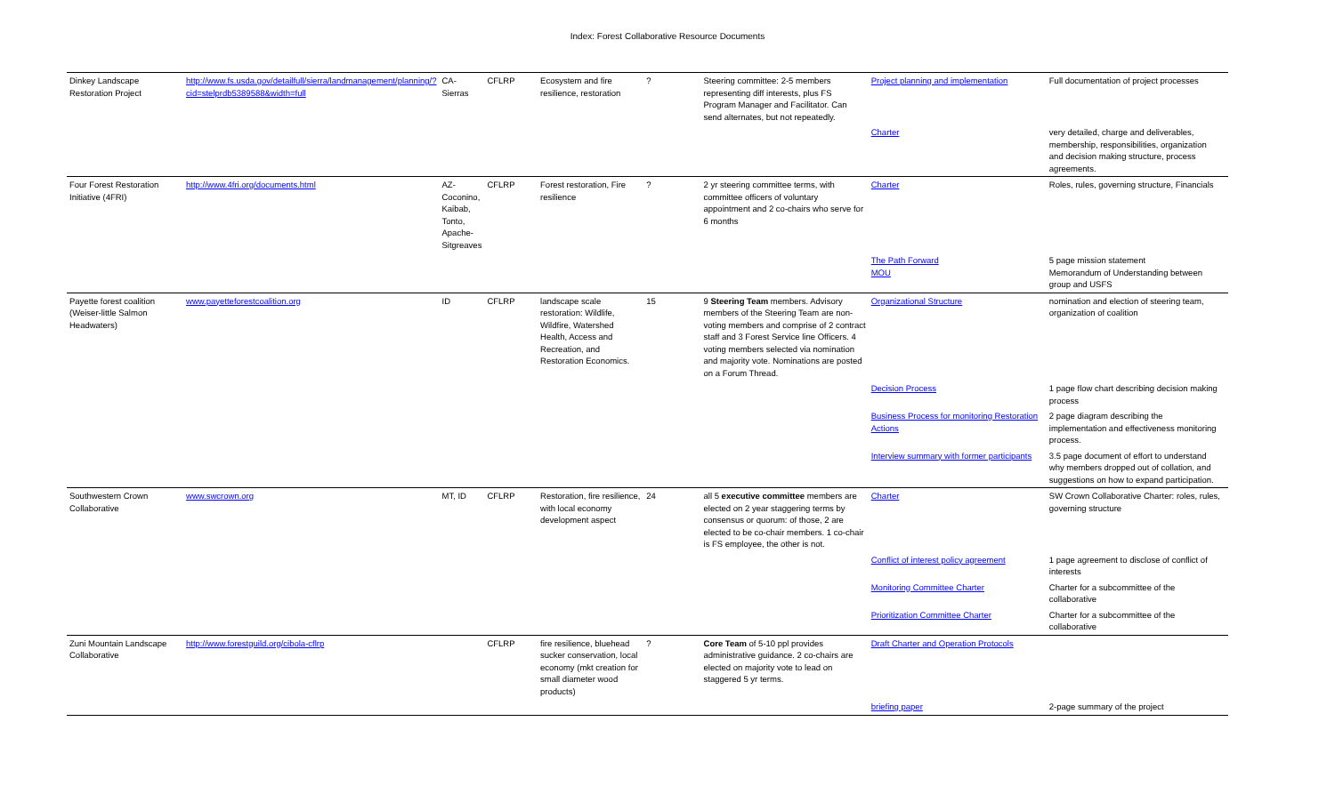Index: Forest Collaborative Resource Documents
| Dinkey Landscape Restoration Project | http://www.fs.usda.gov/detailfull/sierra/landmanagement/planning/?cid=stelprdb5389588&width=full | CA-Sierras | CFLRP | Ecosystem and fire resilience, restoration | ? | Steering committee: 2-5 members representing diff interests, plus FS Program Manager and Facilitator. Can send alternates, but not repeatedly. | Project planning and implementation | Full documentation of project processes | |
| | | | | | | | Charter | very detailed, charge and deliverables, membership, responsibilities, organization and decision making structure, process agreements. | |
| Four Forest Restoration Initiative (4FRI) | http://www.4fri.org/documents.html | AZ-Coconino, Kaibab, Tonto, Apache-Sitgreaves | CFLRP | Forest restoration, Fire resilience | ? | 2 yr steering committee terms, with committee officers of voluntary appointment and 2 co-chairs who serve for 6 months | Charter | Roles, rules, governing structure, Financials | |
| | | | | | | | The Path Forward MOU | 5 page mission statement Memorandum of Understanding between group and USFS | |
| Payette forest coalition (Weiser-little Salmon Headwaters) | www.payetteforestcoalition.org | ID | CFLRP | landscape scale restoration: Wildlife, Wildfire, Watershed Health, Access and Recreation, and Restoration Economics. | 15 | 9 Steering Team members. Advisory members of the Steering Team are non-voting members and comprise of 2 contract staff and 3 Forest Service line Officers. 4 voting members selected via nomination and majority vote. Nominations are posted on a Forum Thread. | Organizational Structure | nomination and election of steering team, organization of coalition | |
| | | | | | | | Decision Process | 1 page flow chart describing decision making process | |
| | | | | | | | Business Process for monitoring Restoration Actions | 2 page diagram describing the implementation and effectiveness monitoring process. | |
| | | | | | | | Interview summary with former participants | 3.5 page document of effort to understand why members dropped out of collation, and suggestions on how to expand participation. | |
| Southwestern Crown Collaborative | www.swcrown.org | MT, ID | CFLRP | Restoration, fire resilience, with local economy development aspect | 24 | all 5 executive committee members are elected on 2 year staggering terms by consensus or quorum: of those, 2 are elected to be co-chair members. 1 co-chair is FS employee, the other is not. | Charter | SW Crown Collaborative Charter: roles, rules, governing structure | |
| | | | | | | | Conflict of interest policy agreement | 1 page agreement to disclose of conflict of interests | |
| | | | | | | | Monitoring Committee Charter | Charter for a subcommittee of the collaborative | |
| | | | | | | | Prioritization Committee Charter | Charter for a subcommittee of the collaborative | |
| Zuni Mountain Landscape Collaborative | http://www.forestguild.org/cibola-cflrp | | CFLRP | fire resilience, bluehead sucker conservation, local economy (mkt creation for small diameter wood products) | ? | Core Team of 5-10 ppl provides administrative guidance. 2 co-chairs are elected on majority vote to lead on staggered 5 yr terms. | Draft Charter and Operation Protocols | | |
| | | | | | | | briefing paper | 2-page summary of the project | |